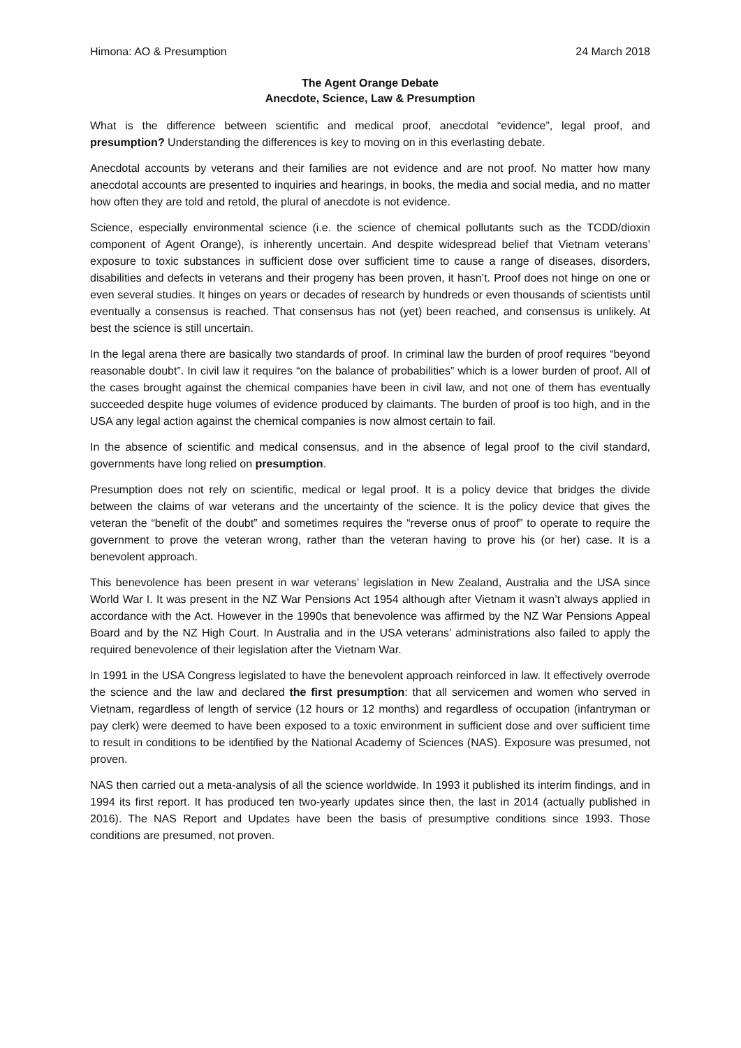Himona: AO & Presumption 24 March 2018
The Agent Orange Debate
Anecdote, Science, Law & Presumption
What is the difference between scientific and medical proof, anecdotal “evidence”, legal proof, and presumption? Understanding the differences is key to moving on in this everlasting debate.
Anecdotal accounts by veterans and their families are not evidence and are not proof. No matter how many anecdotal accounts are presented to inquiries and hearings, in books, the media and social media, and no matter how often they are told and retold, the plural of anecdote is not evidence.
Science, especially environmental science (i.e. the science of chemical pollutants such as the TCDD/dioxin component of Agent Orange), is inherently uncertain. And despite widespread belief that Vietnam veterans’ exposure to toxic substances in sufficient dose over sufficient time to cause a range of diseases, disorders, disabilities and defects in veterans and their progeny has been proven, it hasn’t. Proof does not hinge on one or even several studies. It hinges on years or decades of research by hundreds or even thousands of scientists until eventually a consensus is reached. That consensus has not (yet) been reached, and consensus is unlikely. At best the science is still uncertain.
In the legal arena there are basically two standards of proof. In criminal law the burden of proof requires “beyond reasonable doubt”. In civil law it requires “on the balance of probabilities” which is a lower burden of proof. All of the cases brought against the chemical companies have been in civil law, and not one of them has eventually succeeded despite huge volumes of evidence produced by claimants. The burden of proof is too high, and in the USA any legal action against the chemical companies is now almost certain to fail.
In the absence of scientific and medical consensus, and in the absence of legal proof to the civil standard, governments have long relied on presumption.
Presumption does not rely on scientific, medical or legal proof. It is a policy device that bridges the divide between the claims of war veterans and the uncertainty of the science. It is the policy device that gives the veteran the “benefit of the doubt” and sometimes requires the “reverse onus of proof” to operate to require the government to prove the veteran wrong, rather than the veteran having to prove his (or her) case. It is a benevolent approach.
This benevolence has been present in war veterans’ legislation in New Zealand, Australia and the USA since World War I. It was present in the NZ War Pensions Act 1954 although after Vietnam it wasn’t always applied in accordance with the Act. However in the 1990s that benevolence was affirmed by the NZ War Pensions Appeal Board and by the NZ High Court. In Australia and in the USA veterans’ administrations also failed to apply the required benevolence of their legislation after the Vietnam War.
In 1991 in the USA Congress legislated to have the benevolent approach reinforced in law. It effectively overrode the science and the law and declared the first presumption: that all servicemen and women who served in Vietnam, regardless of length of service (12 hours or 12 months) and regardless of occupation (infantryman or pay clerk) were deemed to have been exposed to a toxic environment in sufficient dose and over sufficient time to result in conditions to be identified by the National Academy of Sciences (NAS). Exposure was presumed, not proven.
NAS then carried out a meta-analysis of all the science worldwide. In 1993 it published its interim findings, and in 1994 its first report. It has produced ten two-yearly updates since then, the last in 2014 (actually published in 2016). The NAS Report and Updates have been the basis of presumptive conditions since 1993. Those conditions are presumed, not proven.